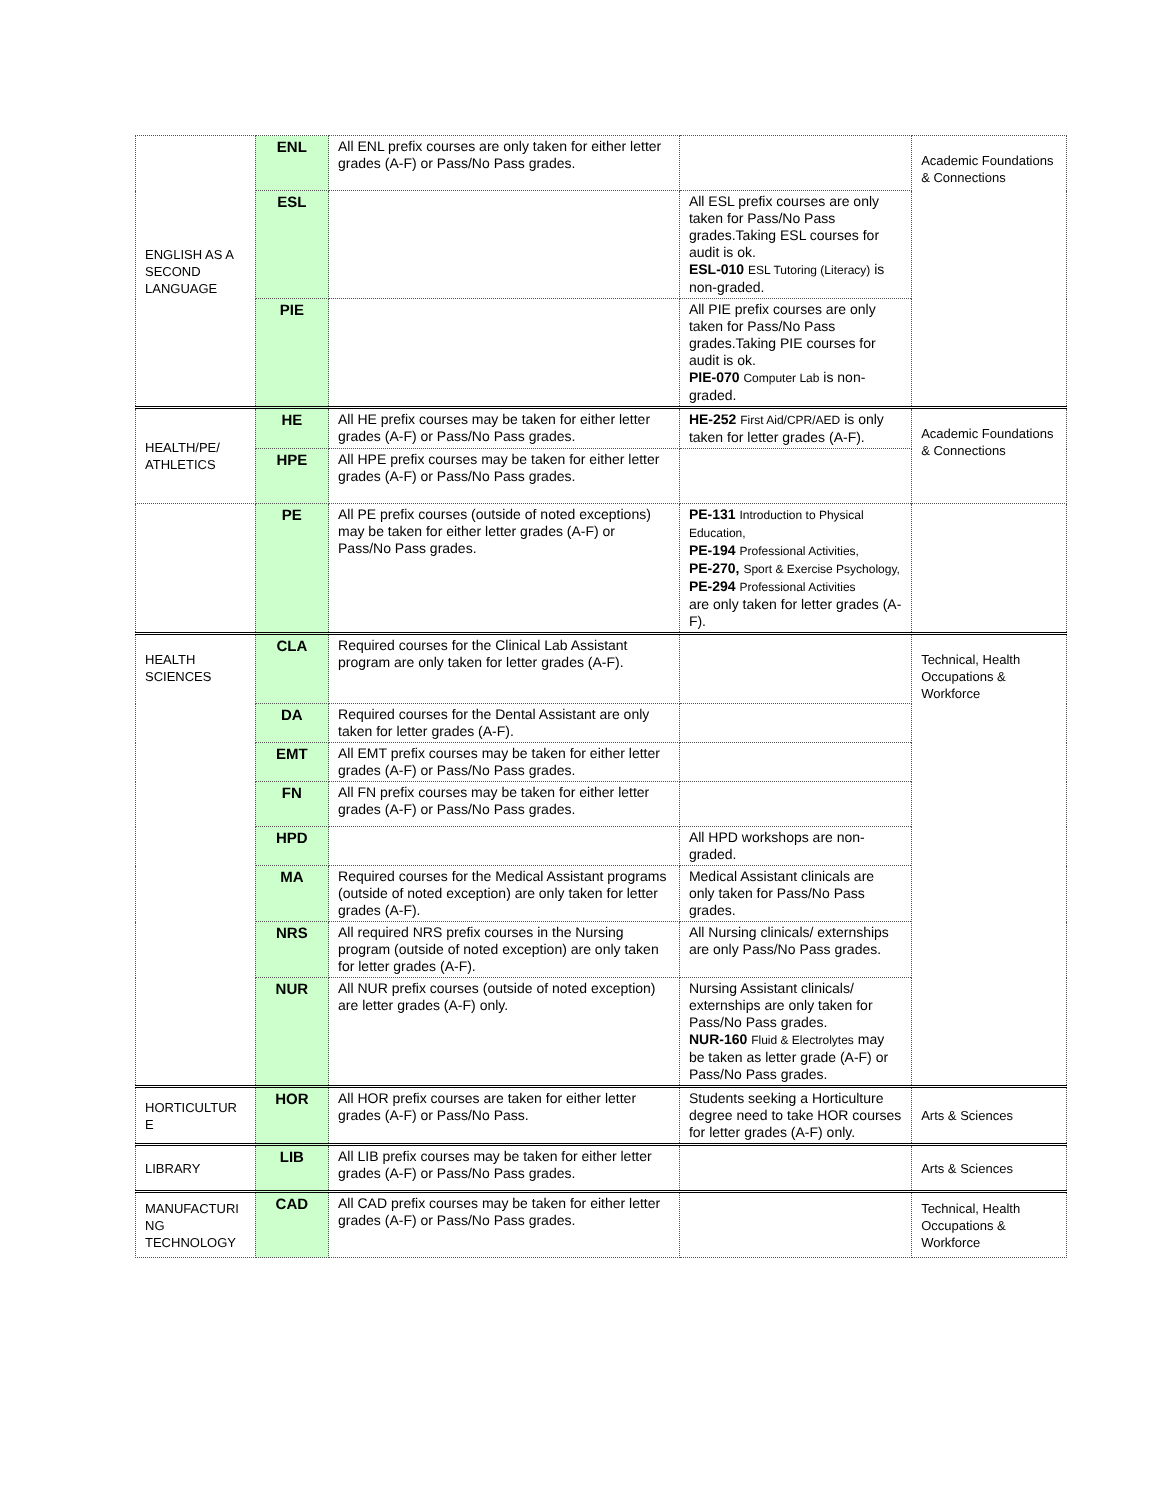| ENGLISH AS A SECOND LANGUAGE | ENL | All ENL prefix courses are only taken for either letter grades (A-F) or Pass/No Pass grades. | | Academic Foundations & Connections |
| | ESL | | All ESL prefix courses are only taken for Pass/No Pass grades.Taking ESL courses for audit is ok. ESL-010 ESL Tutoring (Literacy) is non-graded. | |
| | PIE | | All PIE prefix courses are only taken for Pass/No Pass grades.Taking PIE courses for audit is ok. PIE-070 Computer Lab is non-graded. | |
| HEALTH/PE/ ATHLETICS | HE | All HE prefix courses may be taken for either letter grades (A-F) or Pass/No Pass grades. | HE-252 First Aid/CPR/AED is only taken for letter grades (A-F). | Academic Foundations & Connections |
| | HPE | All HPE prefix courses may be taken for either letter grades (A-F) or Pass/No Pass grades. | | |
| | PE | All PE prefix courses (outside of noted exceptions) may be taken for either letter grades (A-F) or Pass/No Pass grades. | PE-131 Introduction to Physical Education, PE-194 Professional Activities, PE-270, Sport & Exercise Psychology, PE-294 Professional Activities are only taken for letter grades (A-F). | |
| HEALTH SCIENCES | CLA | Required courses for the Clinical Lab Assistant program are only taken for letter grades (A-F). | | Technical, Health Occupations & Workforce |
| | DA | Required courses for the Dental Assistant are only taken for letter grades (A-F). | | |
| | EMT | All EMT prefix courses may be taken for either letter grades (A-F) or Pass/No Pass grades. | | |
| | FN | All FN prefix courses may be taken for either letter grades (A-F) or Pass/No Pass grades. | | |
| | HPD | | All HPD workshops are non-graded. | |
| | MA | Required courses for the Medical Assistant programs (outside of noted exception) are only taken for letter grades (A-F). | Medical Assistant clinicals are only taken for Pass/No Pass grades. | |
| | NRS | All required NRS prefix courses in the Nursing program (outside of noted exception) are only taken for letter grades (A-F). | All Nursing clinicals/ externships are only Pass/No Pass grades. | |
| | NUR | All NUR prefix courses (outside of noted exception) are letter grades (A-F) only. | Nursing Assistant clinicals/ externships are only taken for Pass/No Pass grades. NUR-160 Fluid & Electrolytes may be taken as letter grade (A-F) or Pass/No Pass grades. | |
| HORTICULTUR E | HOR | All HOR prefix courses are taken for either letter grades (A-F) or Pass/No Pass. | Students seeking a Horticulture degree need to take HOR courses for letter grades (A-F) only. | Arts & Sciences |
| LIBRARY | LIB | All LIB prefix courses may be taken for either letter grades (A-F) or Pass/No Pass grades. | | Arts & Sciences |
| MANUFACTURI NG TECHNOLOGY | CAD | All CAD prefix courses may be taken for either letter grades (A-F) or Pass/No Pass grades. | | Technical, Health Occupations & Workforce |